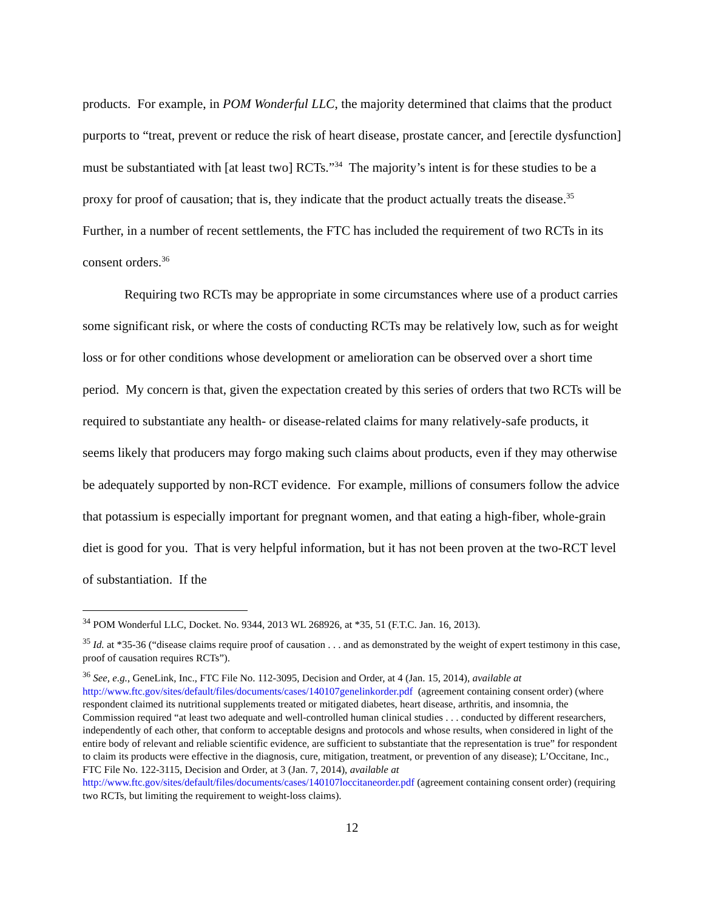products. For example, in POM Wonderful LLC, the majority determined that claims that the product purports to “treat, prevent or reduce the risk of heart disease, prostate cancer, and [erectile dysfunction] must be substantiated with [at least two] RCTs.”<sup>34</sup> The majority’s intent is for these studies to be a proxy for proof of causation; that is, they indicate that the product actually treats the disease.<sup>35</sup> Further, in a number of recent settlements, the FTC has included the requirement of two RCTs in its consent orders.<sup>36</sup>
Requiring two RCTs may be appropriate in some circumstances where use of a product carries some significant risk, or where the costs of conducting RCTs may be relatively low, such as for weight loss or for other conditions whose development or amelioration can be observed over a short time period. My concern is that, given the expectation created by this series of orders that two RCTs will be required to substantiate any health- or disease-related claims for many relatively-safe products, it seems likely that producers may forgo making such claims about products, even if they may otherwise be adequately supported by non-RCT evidence. For example, millions of consumers follow the advice that potassium is especially important for pregnant women, and that eating a high-fiber, whole-grain diet is good for you. That is very helpful information, but it has not been proven at the two-RCT level of substantiation. If the
<sup>34</sup> POM Wonderful LLC, Docket. No. 9344, 2013 WL 268926, at *35, 51 (F.T.C. Jan. 16, 2013).
<sup>35</sup> Id. at *35-36 (“disease claims require proof of causation . . . and as demonstrated by the weight of expert testimony in this case, proof of causation requires RCTs”).
<sup>36</sup> See, e.g., GeneLink, Inc., FTC File No. 112-3095, Decision and Order, at 4 (Jan. 15, 2014), available at http://www.ftc.gov/sites/default/files/documents/cases/140107genelinkorder.pdf (agreement containing consent order) (where respondent claimed its nutritional supplements treated or mitigated diabetes, heart disease, arthritis, and insomnia, the Commission required “at least two adequate and well-controlled human clinical studies . . . conducted by different researchers, independently of each other, that conform to acceptable designs and protocols and whose results, when considered in light of the entire body of relevant and reliable scientific evidence, are sufficient to substantiate that the representation is true” for respondent to claim its products were effective in the diagnosis, cure, mitigation, treatment, or prevention of any disease); L’Occitane, Inc., FTC File No. 122-3115, Decision and Order, at 3 (Jan. 7, 2014), available at
http://www.ftc.gov/sites/default/files/documents/cases/140107loccitaneorder.pdf (agreement containing consent order) (requiring two RCTs, but limiting the requirement to weight-loss claims).
12